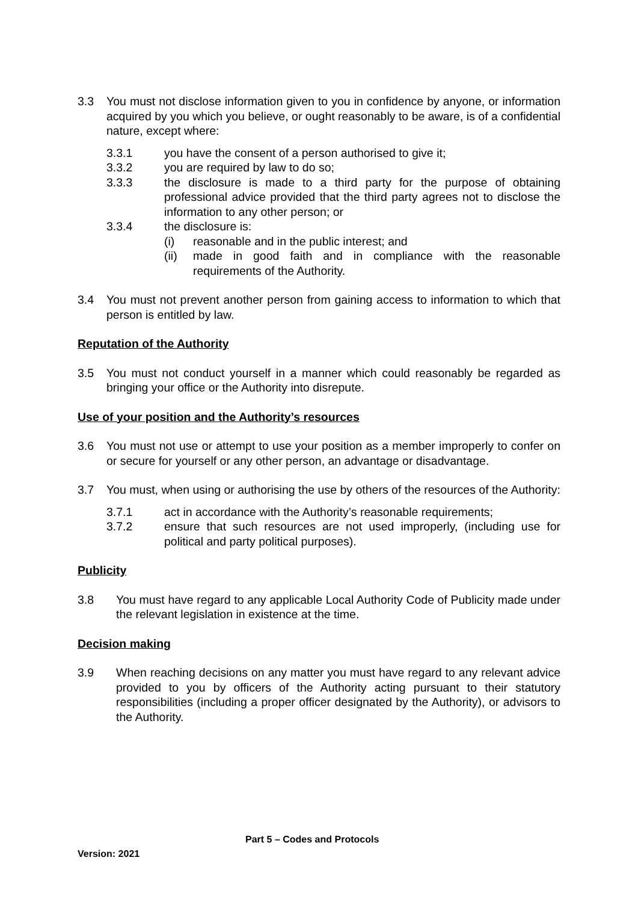3.3 You must not disclose information given to you in confidence by anyone, or information acquired by you which you believe, or ought reasonably to be aware, is of a confidential nature, except where:
3.3.1 you have the consent of a person authorised to give it;
3.3.2 you are required by law to do so;
3.3.3 the disclosure is made to a third party for the purpose of obtaining professional advice provided that the third party agrees not to disclose the information to any other person; or
3.3.4 the disclosure is:
(i) reasonable and in the public interest; and
(ii) made in good faith and in compliance with the reasonable requirements of the Authority.
3.4 You must not prevent another person from gaining access to information to which that person is entitled by law.
Reputation of the Authority
3.5 You must not conduct yourself in a manner which could reasonably be regarded as bringing your office or the Authority into disrepute.
Use of your position and the Authority’s resources
3.6 You must not use or attempt to use your position as a member improperly to confer on or secure for yourself or any other person, an advantage or disadvantage.
3.7 You must, when using or authorising the use by others of the resources of the Authority:
3.7.1 act in accordance with the Authority’s reasonable requirements;
3.7.2 ensure that such resources are not used improperly, (including use for political and party political purposes).
Publicity
3.8 You must have regard to any applicable Local Authority Code of Publicity made under the relevant legislation in existence at the time.
Decision making
3.9 When reaching decisions on any matter you must have regard to any relevant advice provided to you by officers of the Authority acting pursuant to their statutory responsibilities (including a proper officer designated by the Authority), or advisors to the Authority.
Part 5 – Codes and Protocols
Version: 2021